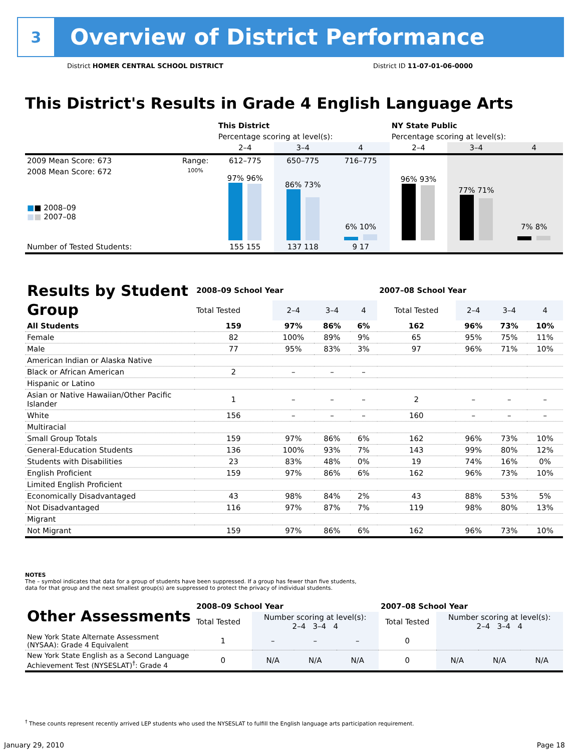3
Overview of District Performance
District HOMER CENTRAL SCHOOL DISTRICT District ID 11-07-01-06-0000
This District's Results in Grade 4 English Language Arts
| | | This District | | | NY State Public | | |
| | | Percentage scoring at level(s): | | | Percentage scoring at level(s): | | |
| | | 2–4 | 3–4 | 4 | 2–4 | 3–4 | 4 |
| 2009 Mean Score: 673 | Range: | 612–775 | 650–775 | 716–775 | | | |
| 2008 Mean Score: 672 ■ ■ 2008–09 ■ ■ 2007–08 | 100% | 97% 96% | 86% 73% | 6% 10% | 96% 93% | 77% 71% | 7% 8% |
| Number of Tested Students: | | 155 155 | 137 118 | 9 17 | | | |
| Results by Student Group | 2008–09 School Year | | | | 2007–08 School Year | | | |
| | Total Tested | 2–4 | 3–4 | 4 | Total Tested | 2–4 | 3–4 | 4 |
| All Students | 159 | 97% | 86% | 6% | 162 | 96% | 73% | 10% |
| Female | 82 | 100% | 89% | 9% | 65 | 95% | 75% | 11% |
| Male | 77 | 95% | 83% | 3% | 97 | 96% | 71% | 10% |
| American Indian or Alaska Native | | | | | | | | |
| Black or African American | 2 | – | – | – | | | | |
| Hispanic or Latino | | | | | | | | |
| Asian or Native Hawaiian/Other Pacific Islander | 1 | – | – | – | 2 | – | – | – |
| White | 156 | – | – | – | 160 | – | – | – |
| Multiracial | | | | | | | | |
| Small Group Totals | 159 | 97% | 86% | 6% | 162 | 96% | 73% | 10% |
| General-Education Students | 136 | 100% | 93% | 7% | 143 | 99% | 80% | 12% |
| Students with Disabilities | 23 | 83% | 48% | 0% | 19 | 74% | 16% | 0% |
| English Proficient | 159 | 97% | 86% | 6% | 162 | 96% | 73% | 10% |
| Limited English Proficient | | | | | | | | |
| Economically Disadvantaged | 43 | 98% | 84% | 2% | 43 | 88% | 53% | 5% |
| Not Disadvantaged | 116 | 97% | 87% | 7% | 119 | 98% | 80% | 13% |
| Migrant | | | | | | | | |
| Not Migrant | 159 | 97% | 86% | 6% | 162 | 96% | 73% | 10% |
NOTES
The – symbol indicates that data for a group of students have been suppressed. If a group has fewer than five students,
data for that group and the next smallest group(s) are suppressed to protect the privacy of individual students.
| Other Assessments | 2008–09 School Year | | | | 2007–08 School Year | | | |
| | Total Tested | Number scoring at level(s): 2–4 3–4 4 | | | Total Tested | Number scoring at level(s): 2–4 3–4 4 | | |
| New York State Alternate Assessment (NYSAA): Grade 4 Equivalent | 1 | – | – | – | 0 | | | |
| New York State English as a Second Language Achievement Test (NYSESLAT)<sup>†</sup>: Grade 4 | 0 | N/A | N/A | N/A | 0 | N/A | N/A | N/A |
<sup>†</sup> These counts represent recently arrived LEP students who used the NYSESLAT to fulfill the English language arts participation requirement.
January 29, 2010 Page 18